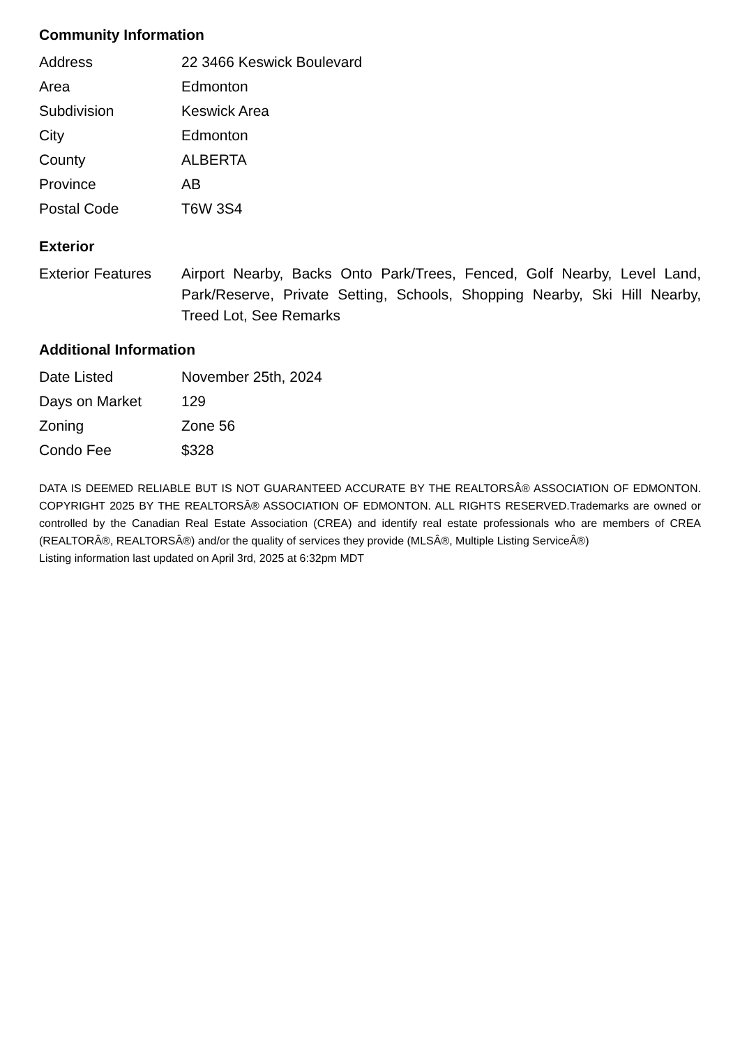Community Information
| Address | 22 3466 Keswick Boulevard |
| Area | Edmonton |
| Subdivision | Keswick Area |
| City | Edmonton |
| County | ALBERTA |
| Province | AB |
| Postal Code | T6W 3S4 |
Exterior
| Exterior Features | Airport Nearby, Backs Onto Park/Trees, Fenced, Golf Nearby, Level Land, Park/Reserve, Private Setting, Schools, Shopping Nearby, Ski Hill Nearby, Treed Lot, See Remarks |
Additional Information
| Date Listed | November 25th, 2024 |
| Days on Market | 129 |
| Zoning | Zone 56 |
| Condo Fee | $328 |
DATA IS DEEMED RELIABLE BUT IS NOT GUARANTEED ACCURATE BY THE REALTORSÂ® ASSOCIATION OF EDMONTON. COPYRIGHT 2025 BY THE REALTORSÂ® ASSOCIATION OF EDMONTON. ALL RIGHTS RESERVED.Trademarks are owned or controlled by the Canadian Real Estate Association (CREA) and identify real estate professionals who are members of CREA (REALTORÂ®, REALTORSÂ®) and/or the quality of services they provide (MLSÂ®, Multiple Listing ServiceÂ®)
Listing information last updated on April 3rd, 2025 at 6:32pm MDT